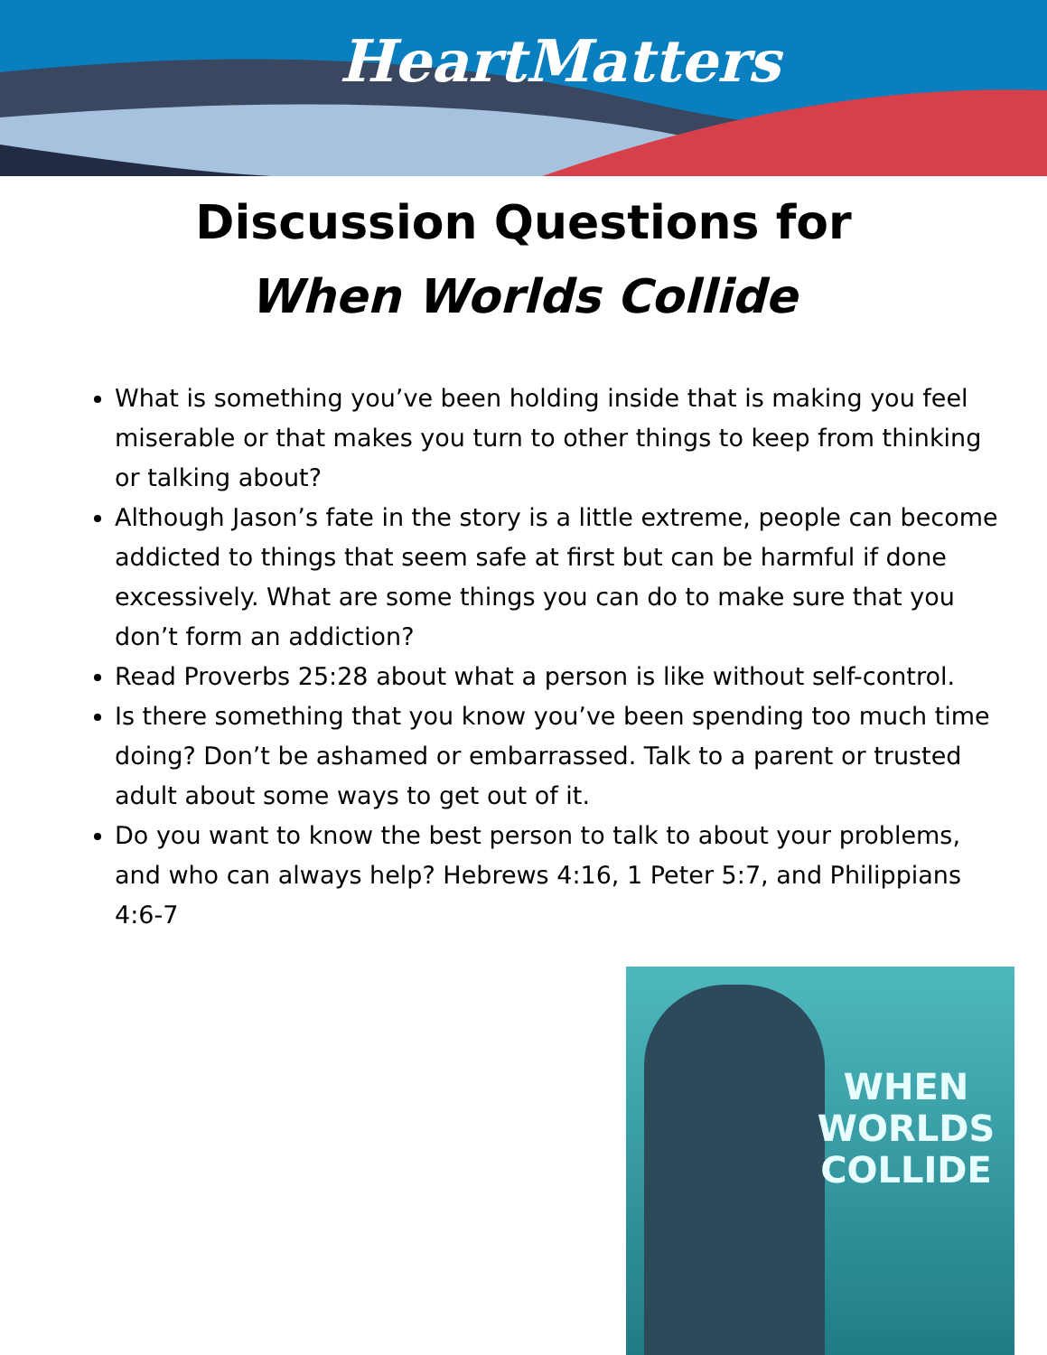HeartMatters
Discussion Questions for
When Worlds Collide
What is something you’ve been holding inside that is making you feel miserable or that makes you turn to other things to keep from thinking or talking about?
Although Jason’s fate in the story is a little extreme, people can become addicted to things that seem safe at first but can be harmful if done excessively. What are some things you can do to make sure that you don’t form an addiction?
Read Proverbs 25:28 about what a person is like without self-control.
Is there something that you know you’ve been spending too much time doing? Don’t be ashamed or embarrassed. Talk to a parent or trusted adult about some ways to get out of it.
Do you want to know the best person to talk to about your problems, and who can always help? Hebrews 4:16, 1 Peter 5:7, and Philippians 4:6-7
WHEN WORLDS COLLIDE